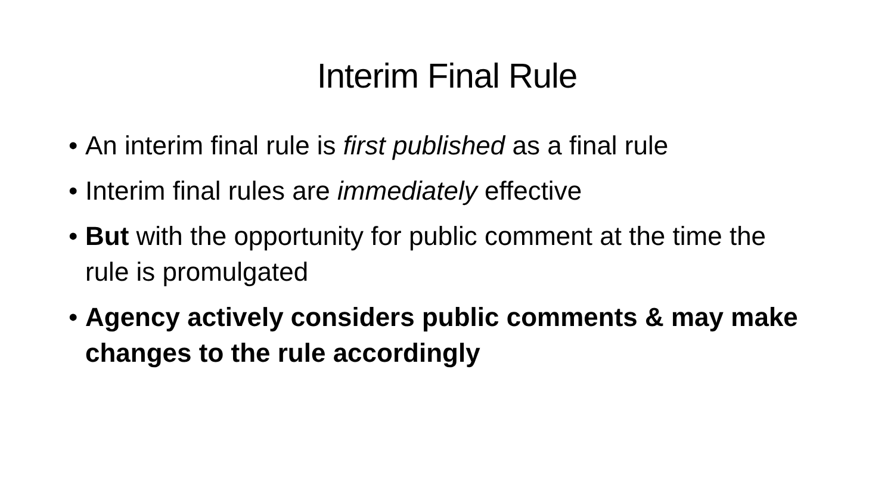Interim Final Rule
• An interim final rule is first published as a final rule
• Interim final rules are immediately effective
• But with the opportunity for public comment at the time the rule is promulgated
• Agency actively considers public comments & may make changes to the rule accordingly